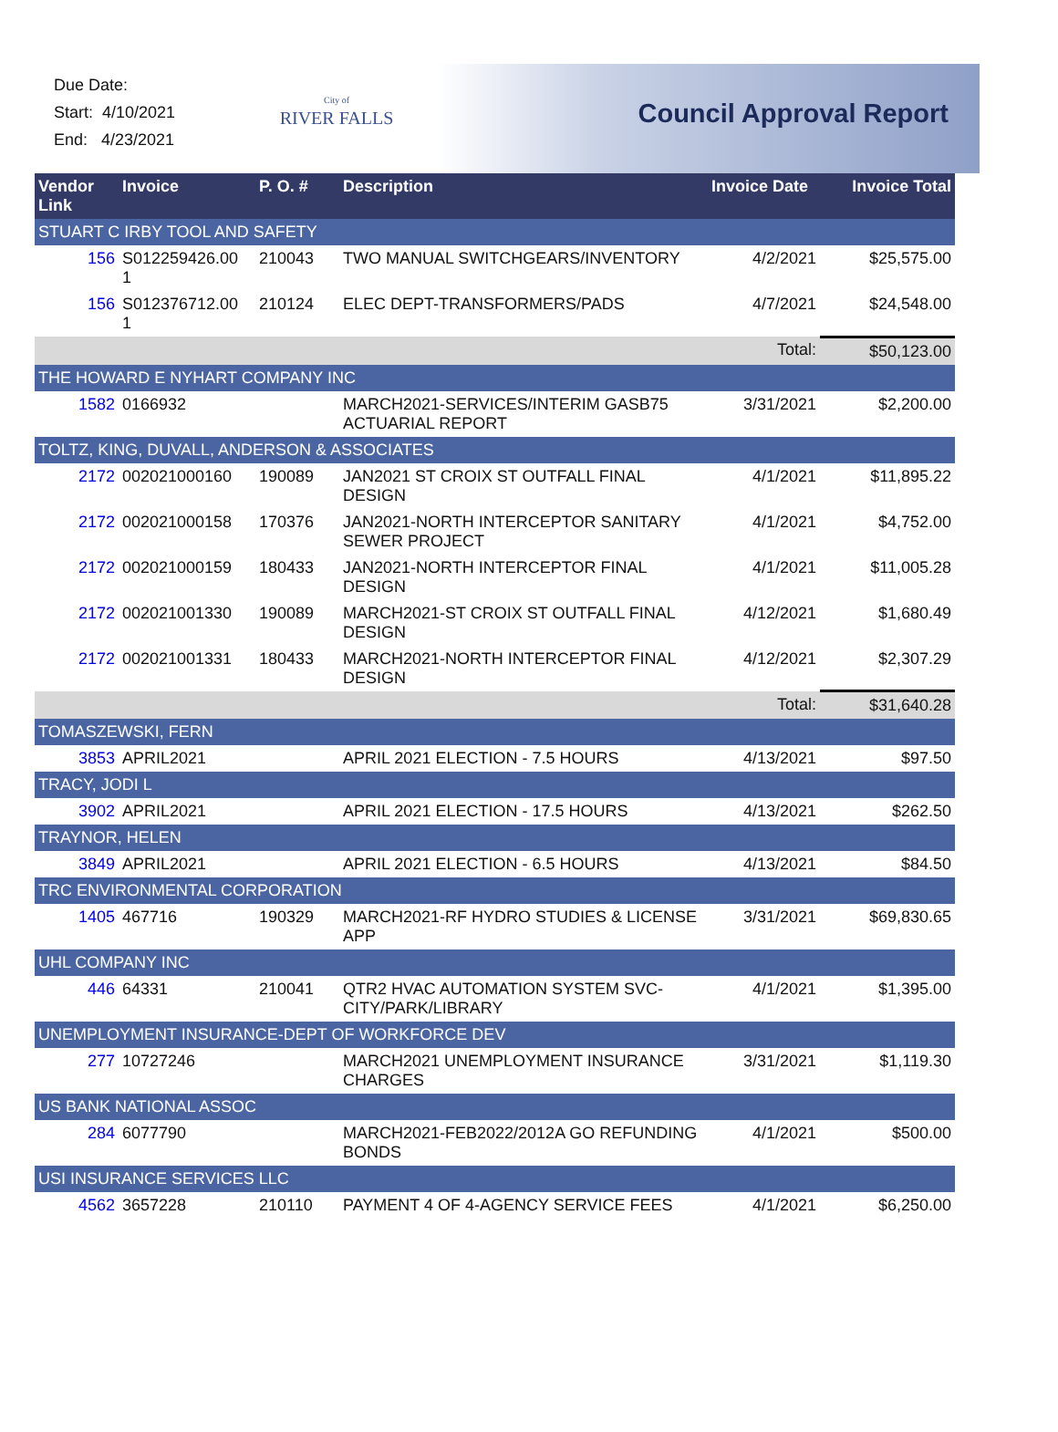Due Date:
Start: 4/10/2021
End: 4/23/2021
City of
RIVER FALLS
Council Approval Report
| Vendor Link | Invoice | P. O. # | Description | Invoice Date | Invoice Total |
| --- | --- | --- | --- | --- | --- |
| STUART C IRBY TOOL AND SAFETY | | | | | |
| 156 | S012259426.00 1 | 210043 | TWO MANUAL SWITCHGEARS/INVENTORY | 4/2/2021 | $25,575.00 |
| 156 | S012376712.00 1 | 210124 | ELEC DEPT-TRANSFORMERS/PADS | 4/7/2021 | $24,548.00 |
| | | | | Total: | $50,123.00 |
| THE HOWARD E NYHART COMPANY INC | | | | | |
| 1582 | 0166932 | | MARCH2021-SERVICES/INTERIM GASB75 ACTUARIAL REPORT | 3/31/2021 | $2,200.00 |
| TOLTZ, KING, DUVALL, ANDERSON & ASSOCIATES | | | | | |
| 2172 | 002021000160 | 190089 | JAN2021 ST CROIX ST OUTFALL FINAL DESIGN | 4/1/2021 | $11,895.22 |
| 2172 | 002021000158 | 170376 | JAN2021-NORTH INTERCEPTOR SANITARY SEWER PROJECT | 4/1/2021 | $4,752.00 |
| 2172 | 002021000159 | 180433 | JAN2021-NORTH INTERCEPTOR FINAL DESIGN | 4/1/2021 | $11,005.28 |
| 2172 | 002021001330 | 190089 | MARCH2021-ST CROIX ST OUTFALL FINAL DESIGN | 4/12/2021 | $1,680.49 |
| 2172 | 002021001331 | 180433 | MARCH2021-NORTH INTERCEPTOR FINAL DESIGN | 4/12/2021 | $2,307.29 |
| | | | | Total: | $31,640.28 |
| TOMASZEWSKI, FERN | | | | | |
| 3853 | APRIL2021 | | APRIL 2021 ELECTION - 7.5 HOURS | 4/13/2021 | $97.50 |
| TRACY, JODI L | | | | | |
| 3902 | APRIL2021 | | APRIL 2021 ELECTION - 17.5 HOURS | 4/13/2021 | $262.50 |
| TRAYNOR, HELEN | | | | | |
| 3849 | APRIL2021 | | APRIL 2021 ELECTION - 6.5 HOURS | 4/13/2021 | $84.50 |
| TRC ENVIRONMENTAL CORPORATION | | | | | |
| 1405 | 467716 | 190329 | MARCH2021-RF HYDRO STUDIES & LICENSE APP | 3/31/2021 | $69,830.65 |
| UHL COMPANY INC | | | | | |
| 446 | 64331 | 210041 | QTR2 HVAC AUTOMATION SYSTEM SVC-CITY/PARK/LIBRARY | 4/1/2021 | $1,395.00 |
| UNEMPLOYMENT INSURANCE-DEPT OF WORKFORCE DEV | | | | | |
| 277 | 10727246 | | MARCH2021 UNEMPLOYMENT INSURANCE CHARGES | 3/31/2021 | $1,119.30 |
| US BANK NATIONAL ASSOC | | | | | |
| 284 | 6077790 | | MARCH2021-FEB2022/2012A GO REFUNDING BONDS | 4/1/2021 | $500.00 |
| USI INSURANCE SERVICES LLC | | | | | |
| 4562 | 3657228 | 210110 | PAYMENT 4 OF 4-AGENCY SERVICE FEES | 4/1/2021 | $6,250.00 |